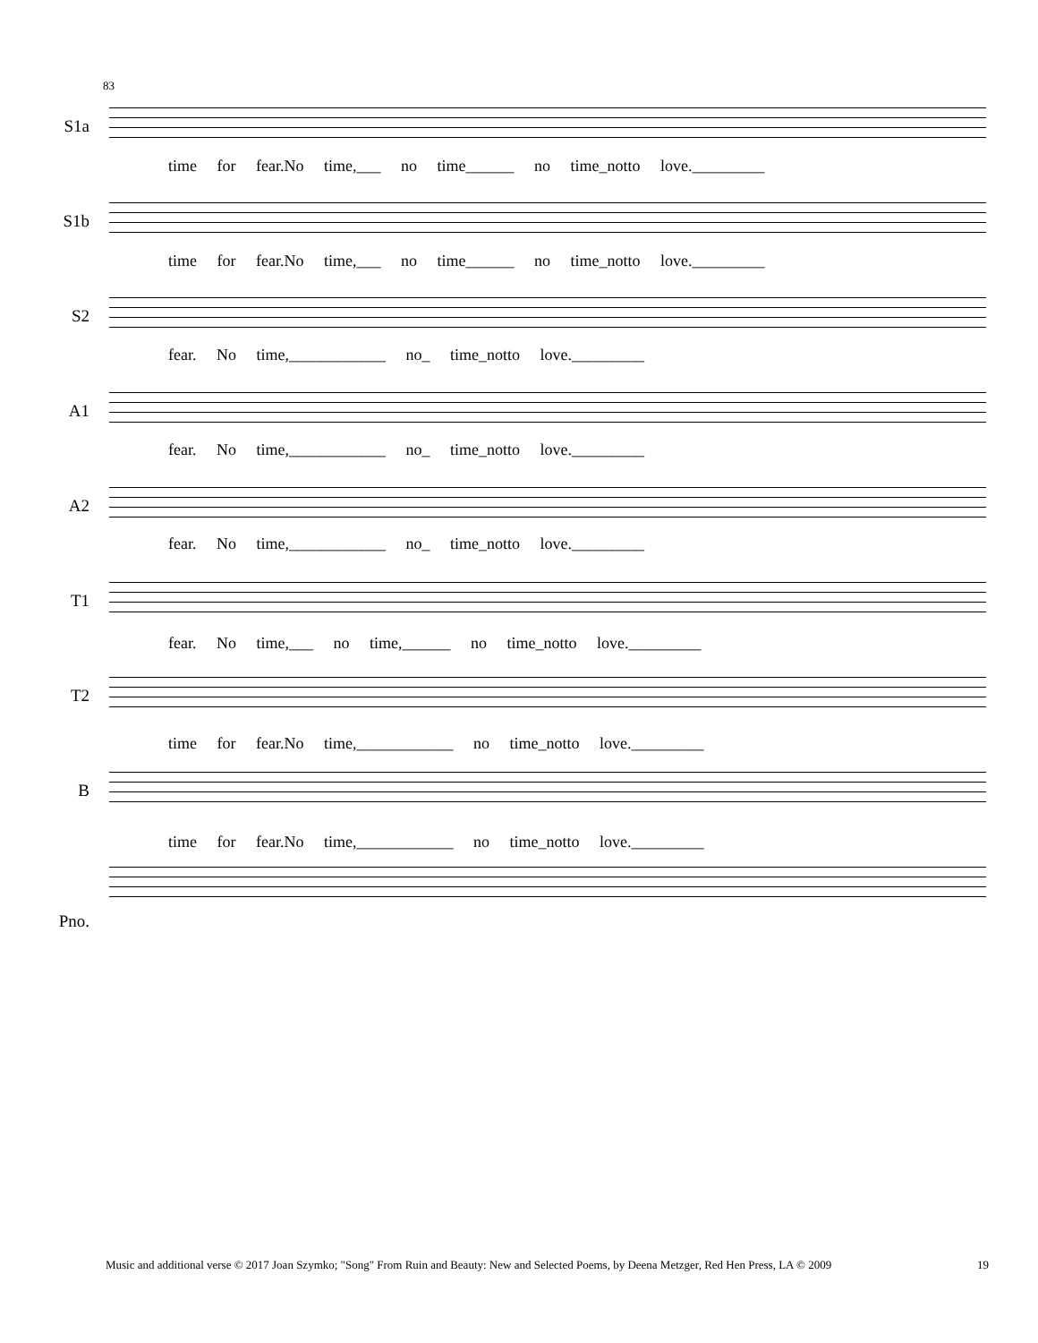83
S1a
S1b
S2
A1
A2
T1
T2
B
Pno.
time for fear.No time,___ no time______ no time_notto love._________
time for fear.No time,___ no time______ no time_notto love._________
fear. No time,____________ no_ time_notto love._________
fear. No time,____________ no_ time_notto love._________
fear. No time,____________ no_ time_notto love._________
fear. No time,___ no time,______ no time_notto love._________
time for fear.No time,____________ no time_notto love._________
time for fear.No time,____________ no time_notto love._________
Music and additional verse © 2017 Joan Szymko; "Song" From Ruin and Beauty: New and Selected Poems, by Deena Metzger, Red Hen Press, LA © 2009 19